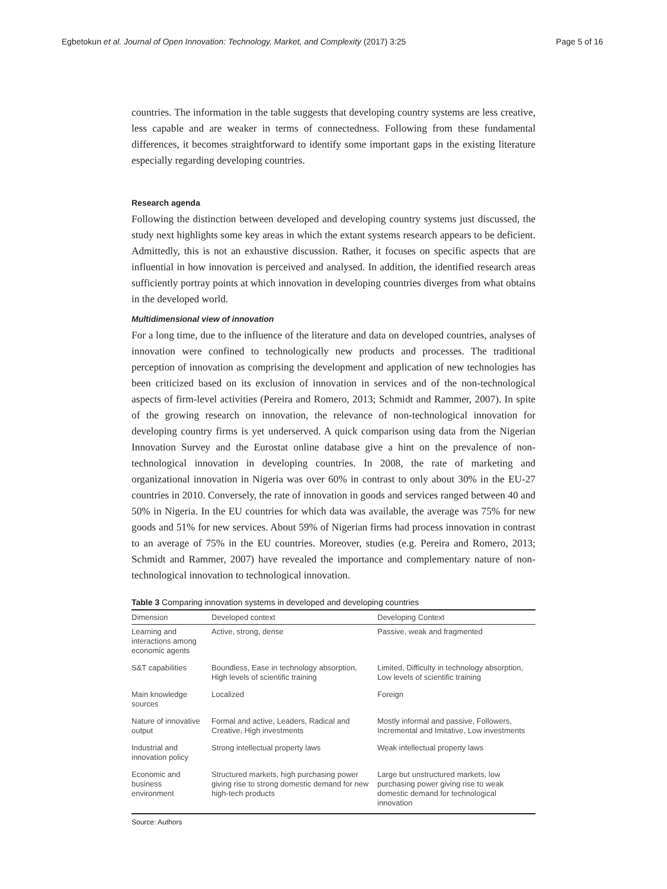Egbetokun et al. Journal of Open Innovation: Technology, Market, and Complexity (2017) 3:25 Page 5 of 16
countries. The information in the table suggests that developing country systems are less creative, less capable and are weaker in terms of connectedness. Following from these fundamental differences, it becomes straightforward to identify some important gaps in the existing literature especially regarding developing countries.
Research agenda
Following the distinction between developed and developing country systems just discussed, the study next highlights some key areas in which the extant systems research appears to be deficient. Admittedly, this is not an exhaustive discussion. Rather, it focuses on specific aspects that are influential in how innovation is perceived and analysed. In addition, the identified research areas sufficiently portray points at which innovation in developing countries diverges from what obtains in the developed world.
Multidimensional view of innovation
For a long time, due to the influence of the literature and data on developed countries, analyses of innovation were confined to technologically new products and processes. The traditional perception of innovation as comprising the development and application of new technologies has been criticized based on its exclusion of innovation in services and of the non-technological aspects of firm-level activities (Pereira and Romero, 2013; Schmidt and Rammer, 2007). In spite of the growing research on innovation, the relevance of non-technological innovation for developing country firms is yet underserved. A quick comparison using data from the Nigerian Innovation Survey and the Eurostat online database give a hint on the prevalence of non-technological innovation in developing countries. In 2008, the rate of marketing and organizational innovation in Nigeria was over 60% in contrast to only about 30% in the EU-27 countries in 2010. Conversely, the rate of innovation in goods and services ranged between 40 and 50% in Nigeria. In the EU countries for which data was available, the average was 75% for new goods and 51% for new services. About 59% of Nigerian firms had process innovation in contrast to an average of 75% in the EU countries. Moreover, studies (e.g. Pereira and Romero, 2013; Schmidt and Rammer, 2007) have revealed the importance and complementary nature of non-technological innovation to technological innovation.
Table 3 Comparing innovation systems in developed and developing countries
| Dimension | Developed context | Developing Context |
| --- | --- | --- |
| Learning and interactions among economic agents | Active, strong, dense | Passive, weak and fragmented |
| S&T capabilities | Boundless, Ease in technology absorption, High levels of scientific training | Limited, Difficulty in technology absorption, Low levels of scientific training |
| Main knowledge sources | Localized | Foreign |
| Nature of innovative output | Formal and active, Leaders, Radical and Creative, High investments | Mostly informal and passive, Followers, Incremental and Imitative, Low investments |
| Industrial and innovation policy | Strong intellectual property laws | Weak intellectual property laws |
| Economic and business environment | Structured markets, high purchasing power giving rise to strong domestic demand for new high-tech products | Large but unstructured markets, low purchasing power giving rise to weak domestic demand for technological innovation |
Source: Authors